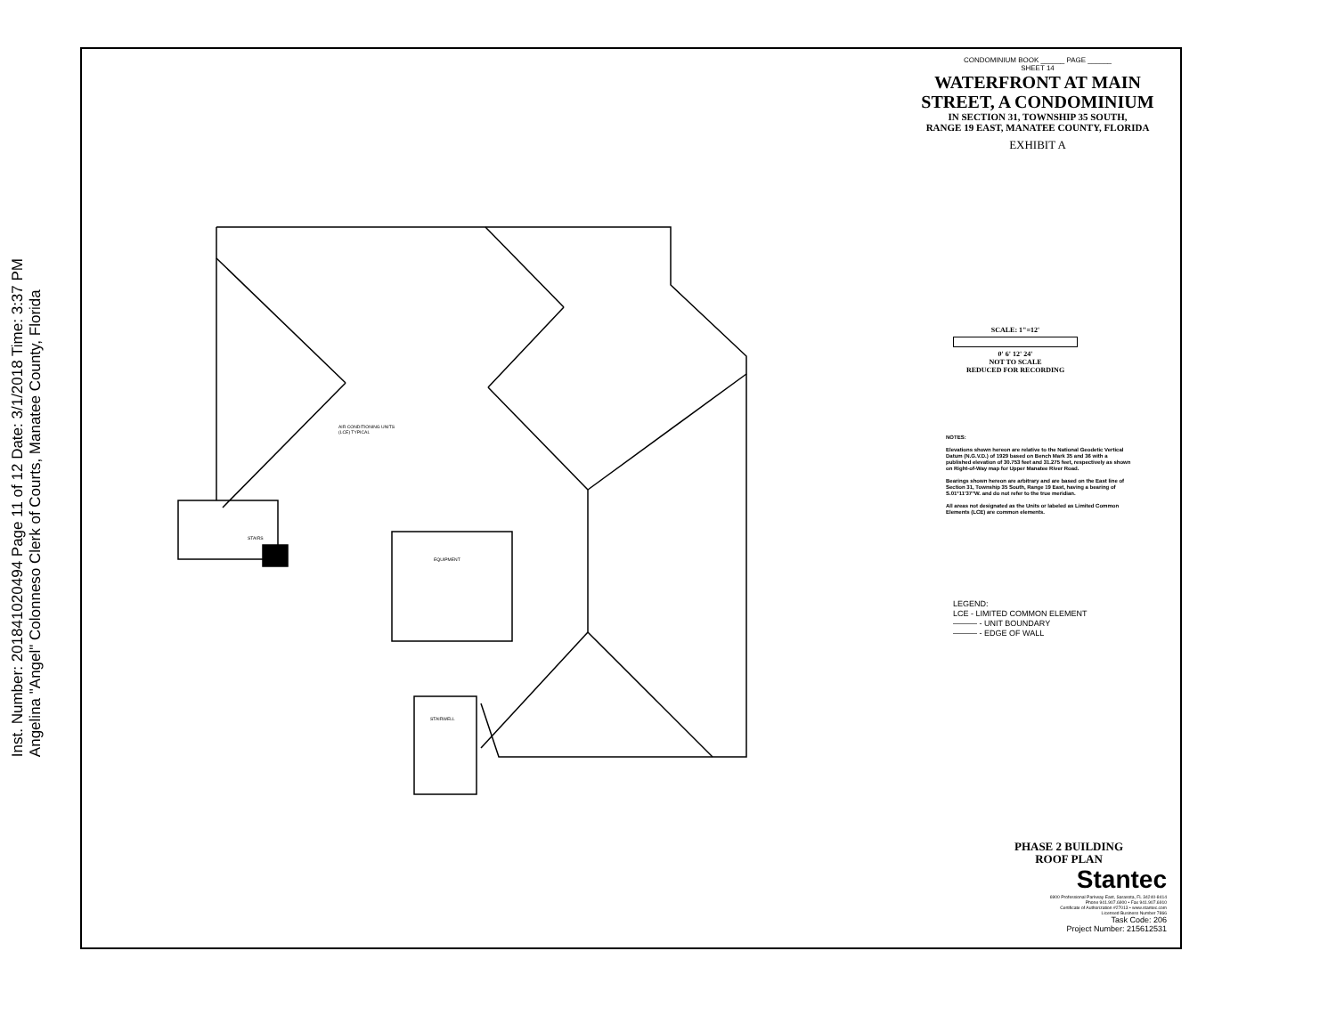Inst. Number: 201841020494 Page 11 of 12 Date: 3/1/2018 Time: 3:37 PM
Angelina "Angel" Colonneso Clerk of Courts, Manatee County, Florida
CONDOMINIUM BOOK ______ PAGE ______
SHEET 14
WATERFRONT AT MAIN
STREET, A CONDOMINIUM
IN SECTION 31, TOWNSHIP 35 SOUTH,
RANGE 19 EAST, MANATEE COUNTY, FLORIDA
EXHIBIT A
SCALE: 1"=12'
0' 6' 12' 24'
NOT TO SCALE
REDUCED FOR RECORDING
AIR CONDITIONING UNITS
(LCE) TYPICAL
EQUIPMENT
STAIRS
STAIRWELL
NOTES:
Elevations shown hereon are relative to the National Geodetic Vertical Datum (N.G.V.D.) of 1929 based on Bench Mark 35 and 36 with a published elevation of 30.753 feet and 31.275 feet, respectively as shown on Right-of-Way map for Upper Manatee River Road.
Bearings shown hereon are arbitrary and are based on the East line of Section 31, Township 35 South, Range 19 East, having a bearing of S.01°11'37"W. and do not refer to the true meridian.
All areas not designated as the Units or labeled as Limited Common Elements (LCE) are common elements.
LEGEND:
LCE - LIMITED COMMON ELEMENT
——— - UNIT BOUNDARY
——— - EDGE OF WALL
PHASE 2 BUILDING
ROOF PLAN
Stantec
6900 Professional Parkway East, Sarasota, FL 34240-8414
Phone 941.907.6900 • Fax 941.907.6910
Certificate of Authorization #27013 • www.stantec.com
Licensed Business Number 7866
Task Code: 206
Project Number: 215612531